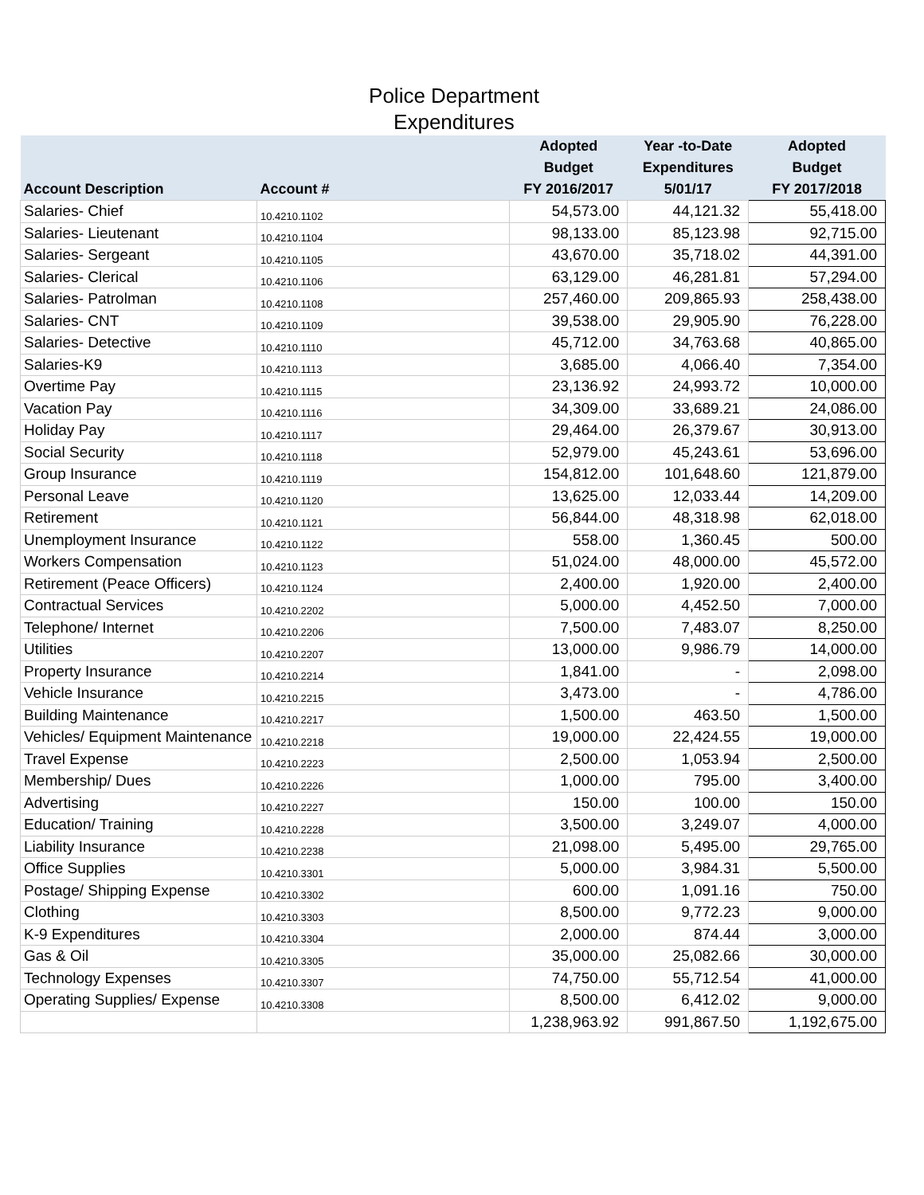Police Department
Expenditures
| Account Description | Account # | Adopted Budget FY 2016/2017 | Year -to-Date Expenditures 5/01/17 | Adopted Budget FY 2017/2018 |
| --- | --- | --- | --- | --- |
| Salaries- Chief | 10.4210.1102 | 54,573.00 | 44,121.32 | 55,418.00 |
| Salaries- Lieutenant | 10.4210.1104 | 98,133.00 | 85,123.98 | 92,715.00 |
| Salaries- Sergeant | 10.4210.1105 | 43,670.00 | 35,718.02 | 44,391.00 |
| Salaries- Clerical | 10.4210.1106 | 63,129.00 | 46,281.81 | 57,294.00 |
| Salaries- Patrolman | 10.4210.1108 | 257,460.00 | 209,865.93 | 258,438.00 |
| Salaries- CNT | 10.4210.1109 | 39,538.00 | 29,905.90 | 76,228.00 |
| Salaries- Detective | 10.4210.1110 | 45,712.00 | 34,763.68 | 40,865.00 |
| Salaries-K9 | 10.4210.1113 | 3,685.00 | 4,066.40 | 7,354.00 |
| Overtime Pay | 10.4210.1115 | 23,136.92 | 24,993.72 | 10,000.00 |
| Vacation Pay | 10.4210.1116 | 34,309.00 | 33,689.21 | 24,086.00 |
| Holiday Pay | 10.4210.1117 | 29,464.00 | 26,379.67 | 30,913.00 |
| Social Security | 10.4210.1118 | 52,979.00 | 45,243.61 | 53,696.00 |
| Group Insurance | 10.4210.1119 | 154,812.00 | 101,648.60 | 121,879.00 |
| Personal Leave | 10.4210.1120 | 13,625.00 | 12,033.44 | 14,209.00 |
| Retirement | 10.4210.1121 | 56,844.00 | 48,318.98 | 62,018.00 |
| Unemployment Insurance | 10.4210.1122 | 558.00 | 1,360.45 | 500.00 |
| Workers Compensation | 10.4210.1123 | 51,024.00 | 48,000.00 | 45,572.00 |
| Retirement (Peace Officers) | 10.4210.1124 | 2,400.00 | 1,920.00 | 2,400.00 |
| Contractual Services | 10.4210.2202 | 5,000.00 | 4,452.50 | 7,000.00 |
| Telephone/ Internet | 10.4210.2206 | 7,500.00 | 7,483.07 | 8,250.00 |
| Utilities | 10.4210.2207 | 13,000.00 | 9,986.79 | 14,000.00 |
| Property Insurance | 10.4210.2214 | 1,841.00 | - | 2,098.00 |
| Vehicle Insurance | 10.4210.2215 | 3,473.00 | - | 4,786.00 |
| Building Maintenance | 10.4210.2217 | 1,500.00 | 463.50 | 1,500.00 |
| Vehicles/ Equipment Maintenance | 10.4210.2218 | 19,000.00 | 22,424.55 | 19,000.00 |
| Travel Expense | 10.4210.2223 | 2,500.00 | 1,053.94 | 2,500.00 |
| Membership/ Dues | 10.4210.2226 | 1,000.00 | 795.00 | 3,400.00 |
| Advertising | 10.4210.2227 | 150.00 | 100.00 | 150.00 |
| Education/ Training | 10.4210.2228 | 3,500.00 | 3,249.07 | 4,000.00 |
| Liability Insurance | 10.4210.2238 | 21,098.00 | 5,495.00 | 29,765.00 |
| Office Supplies | 10.4210.3301 | 5,000.00 | 3,984.31 | 5,500.00 |
| Postage/ Shipping Expense | 10.4210.3302 | 600.00 | 1,091.16 | 750.00 |
| Clothing | 10.4210.3303 | 8,500.00 | 9,772.23 | 9,000.00 |
| K-9 Expenditures | 10.4210.3304 | 2,000.00 | 874.44 | 3,000.00 |
| Gas & Oil | 10.4210.3305 | 35,000.00 | 25,082.66 | 30,000.00 |
| Technology Expenses | 10.4210.3307 | 74,750.00 | 55,712.54 | 41,000.00 |
| Operating Supplies/ Expense | 10.4210.3308 | 8,500.00 | 6,412.02 | 9,000.00 |
| | | 1,238,963.92 | 991,867.50 | 1,192,675.00 |